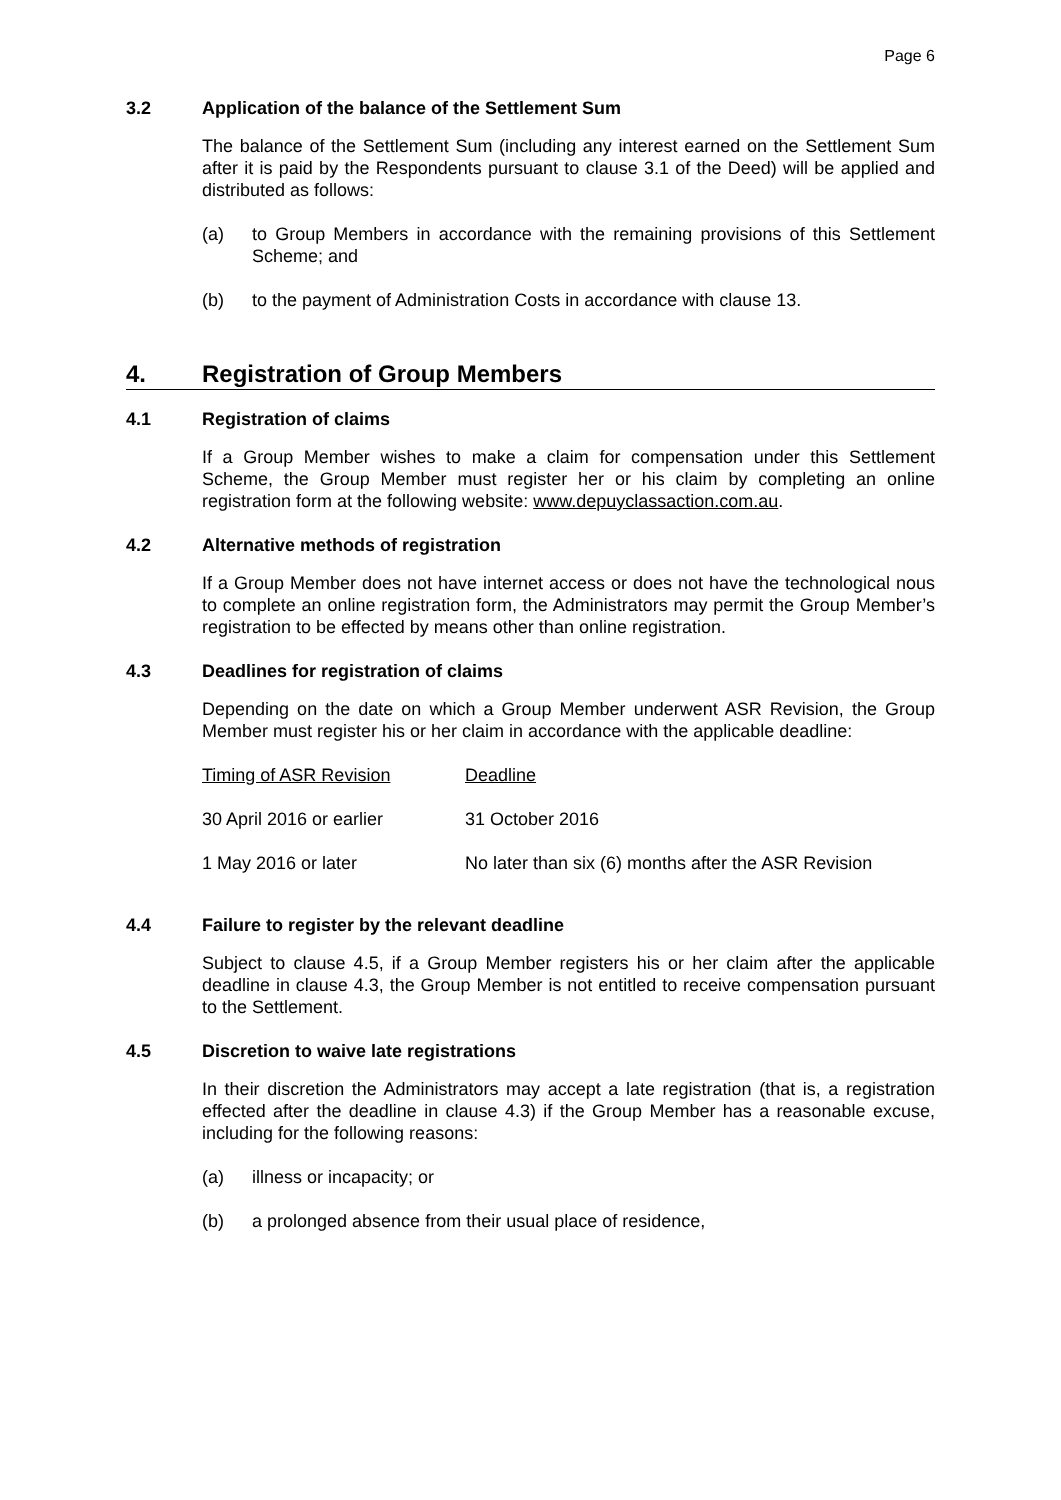Page 6
3.2 Application of the balance of the Settlement Sum
The balance of the Settlement Sum (including any interest earned on the Settlement Sum after it is paid by the Respondents pursuant to clause 3.1 of the Deed) will be applied and distributed as follows:
(a) to Group Members in accordance with the remaining provisions of this Settlement Scheme; and
(b) to the payment of Administration Costs in accordance with clause 13.
4. Registration of Group Members
4.1 Registration of claims
If a Group Member wishes to make a claim for compensation under this Settlement Scheme, the Group Member must register her or his claim by completing an online registration form at the following website: www.depuyclassaction.com.au.
4.2 Alternative methods of registration
If a Group Member does not have internet access or does not have the technological nous to complete an online registration form, the Administrators may permit the Group Member’s registration to be effected by means other than online registration.
4.3 Deadlines for registration of claims
Depending on the date on which a Group Member underwent ASR Revision, the Group Member must register his or her claim in accordance with the applicable deadline:
| Timing of ASR Revision | Deadline |
| --- | --- |
| 30 April 2016 or earlier | 31 October 2016 |
| 1 May 2016 or later | No later than six (6) months after the ASR Revision |
4.4 Failure to register by the relevant deadline
Subject to clause 4.5, if a Group Member registers his or her claim after the applicable deadline in clause 4.3, the Group Member is not entitled to receive compensation pursuant to the Settlement.
4.5 Discretion to waive late registrations
In their discretion the Administrators may accept a late registration (that is, a registration effected after the deadline in clause 4.3) if the Group Member has a reasonable excuse, including for the following reasons:
(a) illness or incapacity; or
(b) a prolonged absence from their usual place of residence,